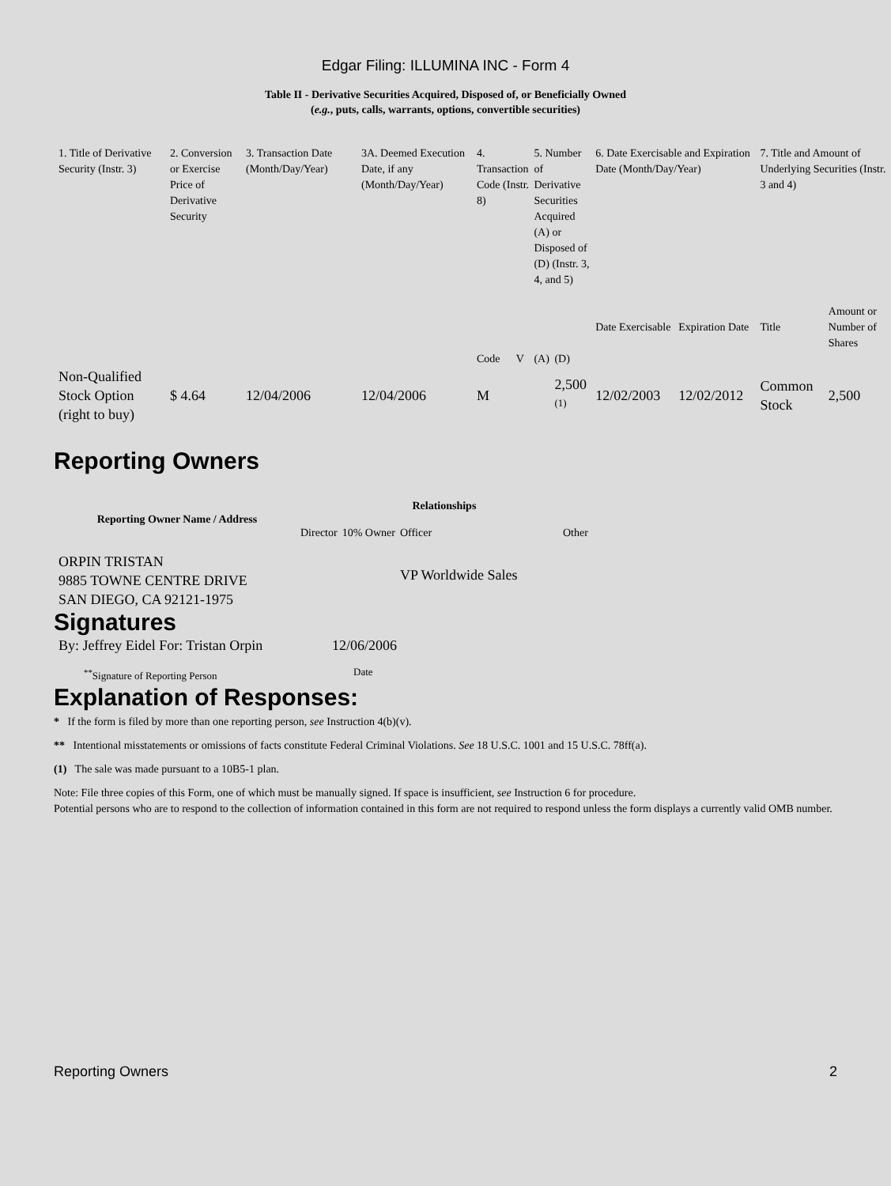Edgar Filing: ILLUMINA INC - Form 4
Table II - Derivative Securities Acquired, Disposed of, or Beneficially Owned
(e.g., puts, calls, warrants, options, convertible securities)
| 1. Title of Derivative Security (Instr. 3) | 2. Conversion or Exercise Price of Derivative Security | 3. Transaction Date (Month/Day/Year) | 3A. Deemed Execution Date, if any (Month/Day/Year) | 4. Transaction Code (Instr. 8) | | 5. Number of Derivative Securities Acquired (A) or Disposed of (D) (Instr. 3, 4, and 5) | | 6. Date Exercisable and Expiration Date (Month/Day/Year) | | 7. Title and Amount of Underlying Securities (Instr. 3 and 4) | |
| | | | | Code | V | (A) | (D) | Date Exercisable | Expiration Date | Title | Amount or Number of Shares |
| Non-Qualified Stock Option (right to buy) | $ 4.64 | 12/04/2006 | 12/04/2006 | M | | | 2,500 <sup>(1)</sup> | 12/02/2003 | 12/02/2012 | Common Stock | 2,500 |
Reporting Owners
| Reporting Owner Name / Address | Relationships | | | |
| --- | --- | --- | --- | --- |
| | Director | 10% Owner | Officer | Other |
| ORPIN TRISTAN 9885 TOWNE CENTRE DRIVE SAN DIEGO, CA 92121-1975 | | | VP Worldwide Sales | |
Signatures
| By: Jeffrey Eidel For: Tristan Orpin | 12/06/2006 |
| <sup>**</sup> Signature of Reporting Person | Date |
Explanation of Responses:
* If the form is filed by more than one reporting person, see Instruction 4(b)(v).
** Intentional misstatements or omissions of facts constitute Federal Criminal Violations. See 18 U.S.C. 1001 and 15 U.S.C. 78ff(a).
(1) The sale was made pursuant to a 10B5-1 plan.
Note: File three copies of this Form, one of which must be manually signed. If space is insufficient, see Instruction 6 for procedure.
Potential persons who are to respond to the collection of information contained in this form are not required to respond unless the form displays a currently valid OMB number.
Reporting Owners 2